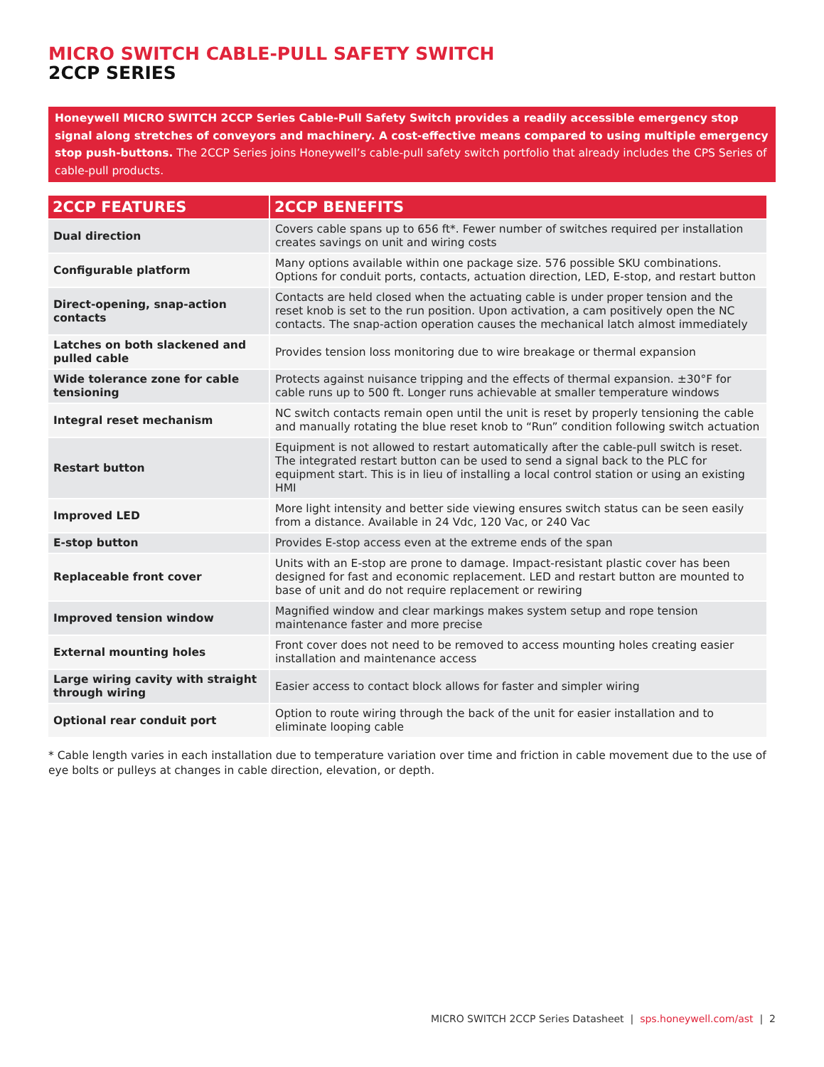MICRO SWITCH CABLE-PULL SAFETY SWITCH
2CCP SERIES
Honeywell MICRO SWITCH 2CCP Series Cable-Pull Safety Switch provides a readily accessible emergency stop signal along stretches of conveyors and machinery. A cost-effective means compared to using multiple emergency stop push-buttons. The 2CCP Series joins Honeywell’s cable-pull safety switch portfolio that already includes the CPS Series of cable-pull products.
| 2CCP FEATURES | 2CCP BENEFITS |
| --- | --- |
| Dual direction | Covers cable spans up to 656 ft*. Fewer number of switches required per installation creates savings on unit and wiring costs |
| Configurable platform | Many options available within one package size. 576 possible SKU combinations. Options for conduit ports, contacts, actuation direction, LED, E-stop, and restart button |
| Direct-opening, snap-action contacts | Contacts are held closed when the actuating cable is under proper tension and the reset knob is set to the run position. Upon activation, a cam positively open the NC contacts. The snap-action operation causes the mechanical latch almost immediately |
| Latches on both slackened and pulled cable | Provides tension loss monitoring due to wire breakage or thermal expansion |
| Wide tolerance zone for cable tensioning | Protects against nuisance tripping and the effects of thermal expansion. ±30°F for cable runs up to 500 ft. Longer runs achievable at smaller temperature windows |
| Integral reset mechanism | NC switch contacts remain open until the unit is reset by properly tensioning the cable and manually rotating the blue reset knob to “Run” condition following switch actuation |
| Restart button | Equipment is not allowed to restart automatically after the cable-pull switch is reset. The integrated restart button can be used to send a signal back to the PLC for equipment start. This is in lieu of installing a local control station or using an existing HMI |
| Improved LED | More light intensity and better side viewing ensures switch status can be seen easily from a distance. Available in 24 Vdc, 120 Vac, or 240 Vac |
| E-stop button | Provides E-stop access even at the extreme ends of the span |
| Replaceable front cover | Units with an E-stop are prone to damage. Impact-resistant plastic cover has been designed for fast and economic replacement. LED and restart button are mounted to base of unit and do not require replacement or rewiring |
| Improved tension window | Magnified window and clear markings makes system setup and rope tension maintenance faster and more precise |
| External mounting holes | Front cover does not need to be removed to access mounting holes creating easier installation and maintenance access |
| Large wiring cavity with straight through wiring | Easier access to contact block allows for faster and simpler wiring |
| Optional rear conduit port | Option to route wiring through the back of the unit for easier installation and to eliminate looping cable |
* Cable length varies in each installation due to temperature variation over time and friction in cable movement due to the use of eye bolts or pulleys at changes in cable direction, elevation, or depth.
MICRO SWITCH 2CCP Series Datasheet | sps.honeywell.com/ast | 2